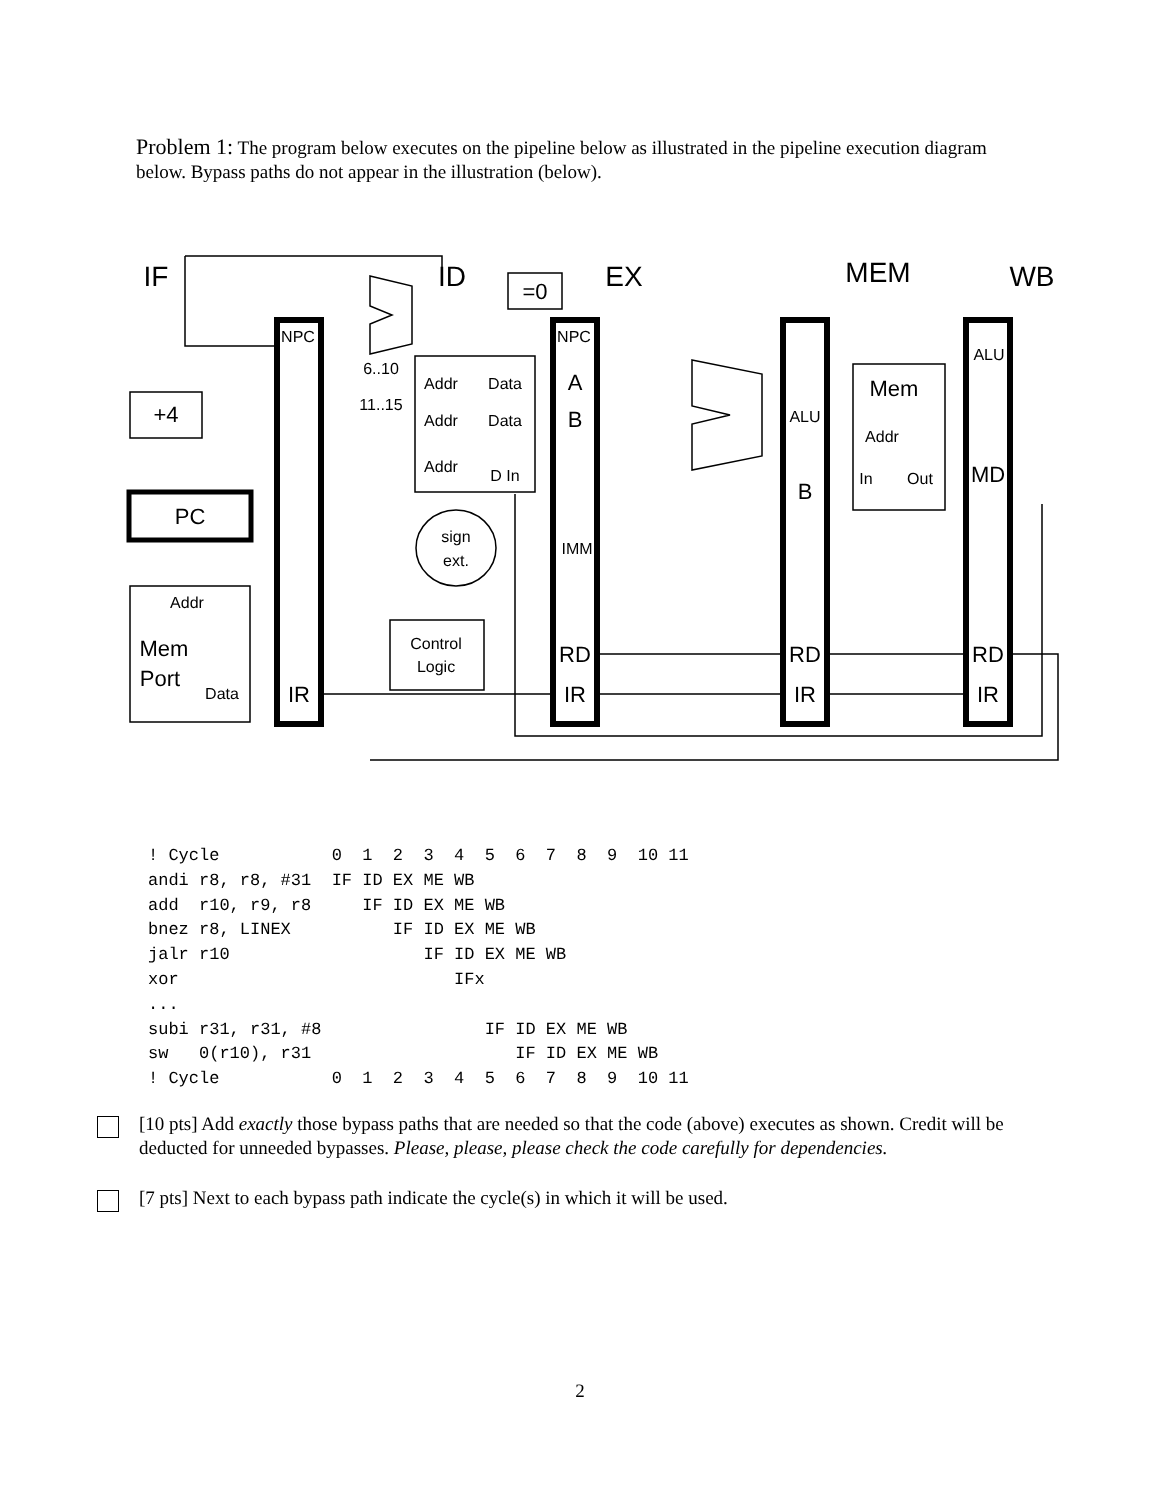Problem 1: The program below executes on the pipeline below as illustrated in the pipeline execution diagram below. Bypass paths do not appear in the illustration (below).
IF
ID
EX
MEM
WB
=0
NPC
NPC
ALU
6..10
11..15
Addr
Data
Addr
Data
Addr
D In
A
B
+4
PC
ALU
B
Mem
Addr
In
Out
MD
sign
ext.
IMM
Addr
Mem
Port
Data
Control
Logic
IR
RD
IR
RD
IR
RD
IR
! Cycle           0  1  2  3  4  5  6  7  8  9  10 11
andi r8, r8, #31  IF ID EX ME WB
add  r10, r9, r8     IF ID EX ME WB
bnez r8, LINEX          IF ID EX ME WB
jalr r10                   IF ID EX ME WB
xor                           IFx
...
subi r31, r31, #8                IF ID EX ME WB
sw   0(r10), r31                    IF ID EX ME WB
! Cycle           0  1  2  3  4  5  6  7  8  9  10 11
[10 pts] Add exactly those bypass paths that are needed so that the code (above) executes as shown. Credit will be deducted for unneeded bypasses. Please, please, please check the code carefully for dependencies.
[7 pts] Next to each bypass path indicate the cycle(s) in which it will be used.
2